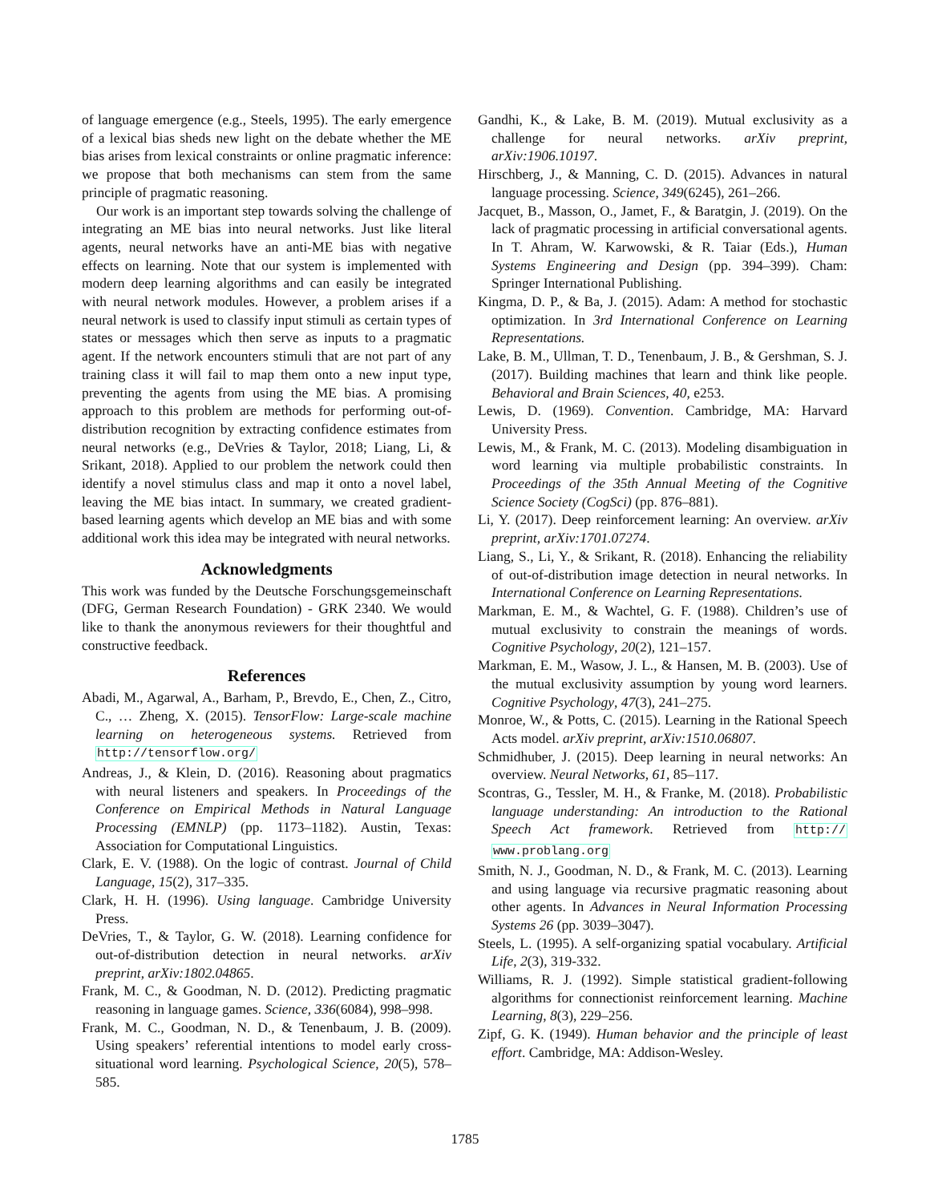of language emergence (e.g., Steels, 1995). The early emergence of a lexical bias sheds new light on the debate whether the ME bias arises from lexical constraints or online pragmatic inference: we propose that both mechanisms can stem from the same principle of pragmatic reasoning.
Our work is an important step towards solving the challenge of integrating an ME bias into neural networks. Just like literal agents, neural networks have an anti-ME bias with negative effects on learning. Note that our system is implemented with modern deep learning algorithms and can easily be integrated with neural network modules. However, a problem arises if a neural network is used to classify input stimuli as certain types of states or messages which then serve as inputs to a pragmatic agent. If the network encounters stimuli that are not part of any training class it will fail to map them onto a new input type, preventing the agents from using the ME bias. A promising approach to this problem are methods for performing out-of-distribution recognition by extracting confidence estimates from neural networks (e.g., DeVries & Taylor, 2018; Liang, Li, & Srikant, 2018). Applied to our problem the network could then identify a novel stimulus class and map it onto a novel label, leaving the ME bias intact. In summary, we created gradient-based learning agents which develop an ME bias and with some additional work this idea may be integrated with neural networks.
Acknowledgments
This work was funded by the Deutsche Forschungsgemeinschaft (DFG, German Research Foundation) - GRK 2340. We would like to thank the anonymous reviewers for their thoughtful and constructive feedback.
References
Abadi, M., Agarwal, A., Barham, P., Brevdo, E., Chen, Z., Citro, C., … Zheng, X. (2015). TensorFlow: Large-scale machine learning on heterogeneous systems. Retrieved from http://tensorflow.org/
Andreas, J., & Klein, D. (2016). Reasoning about pragmatics with neural listeners and speakers. In Proceedings of the Conference on Empirical Methods in Natural Language Processing (EMNLP) (pp. 1173–1182). Austin, Texas: Association for Computational Linguistics.
Clark, E. V. (1988). On the logic of contrast. Journal of Child Language, 15(2), 317–335.
Clark, H. H. (1996). Using language. Cambridge University Press.
DeVries, T., & Taylor, G. W. (2018). Learning confidence for out-of-distribution detection in neural networks. arXiv preprint, arXiv:1802.04865.
Frank, M. C., & Goodman, N. D. (2012). Predicting pragmatic reasoning in language games. Science, 336(6084), 998–998.
Frank, M. C., Goodman, N. D., & Tenenbaum, J. B. (2009). Using speakers’ referential intentions to model early cross-situational word learning. Psychological Science, 20(5), 578–585.
Gandhi, K., & Lake, B. M. (2019). Mutual exclusivity as a challenge for neural networks. arXiv preprint, arXiv:1906.10197.
Hirschberg, J., & Manning, C. D. (2015). Advances in natural language processing. Science, 349(6245), 261–266.
Jacquet, B., Masson, O., Jamet, F., & Baratgin, J. (2019). On the lack of pragmatic processing in artificial conversational agents. In T. Ahram, W. Karwowski, & R. Taiar (Eds.), Human Systems Engineering and Design (pp. 394–399). Cham: Springer International Publishing.
Kingma, D. P., & Ba, J. (2015). Adam: A method for stochastic optimization. In 3rd International Conference on Learning Representations.
Lake, B. M., Ullman, T. D., Tenenbaum, J. B., & Gershman, S. J. (2017). Building machines that learn and think like people. Behavioral and Brain Sciences, 40, e253.
Lewis, D. (1969). Convention. Cambridge, MA: Harvard University Press.
Lewis, M., & Frank, M. C. (2013). Modeling disambiguation in word learning via multiple probabilistic constraints. In Proceedings of the 35th Annual Meeting of the Cognitive Science Society (CogSci) (pp. 876–881).
Li, Y. (2017). Deep reinforcement learning: An overview. arXiv preprint, arXiv:1701.07274.
Liang, S., Li, Y., & Srikant, R. (2018). Enhancing the reliability of out-of-distribution image detection in neural networks. In International Conference on Learning Representations.
Markman, E. M., & Wachtel, G. F. (1988). Children’s use of mutual exclusivity to constrain the meanings of words. Cognitive Psychology, 20(2), 121–157.
Markman, E. M., Wasow, J. L., & Hansen, M. B. (2003). Use of the mutual exclusivity assumption by young word learners. Cognitive Psychology, 47(3), 241–275.
Monroe, W., & Potts, C. (2015). Learning in the Rational Speech Acts model. arXiv preprint, arXiv:1510.06807.
Schmidhuber, J. (2015). Deep learning in neural networks: An overview. Neural Networks, 61, 85–117.
Scontras, G., Tessler, M. H., & Franke, M. (2018). Probabilistic language understanding: An introduction to the Rational Speech Act framework. Retrieved from http:// www.problang.org
Smith, N. J., Goodman, N. D., & Frank, M. C. (2013). Learning and using language via recursive pragmatic reasoning about other agents. In Advances in Neural Information Processing Systems 26 (pp. 3039–3047).
Steels, L. (1995). A self-organizing spatial vocabulary. Artificial Life, 2(3), 319-332.
Williams, R. J. (1992). Simple statistical gradient-following algorithms for connectionist reinforcement learning. Machine Learning, 8(3), 229–256.
Zipf, G. K. (1949). Human behavior and the principle of least effort. Cambridge, MA: Addison-Wesley.
1785